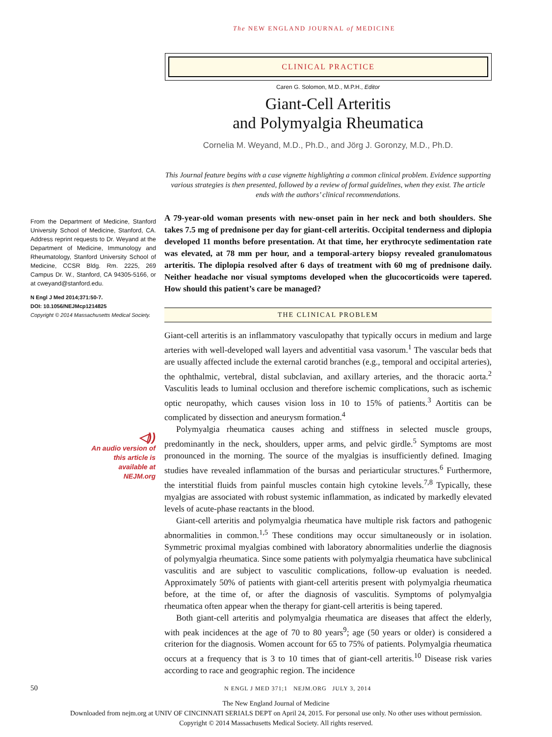The NEW ENGLAND JOURNAL of MEDICINE
CLINICAL PRACTICE
From the Department of Medicine, Stanford University School of Medicine, Stanford, CA. Address reprint requests to Dr. Weyand at the Department of Medicine, Immunology and Rheumatology, Stanford University School of Medicine, CCSR Bldg. Rm. 2225, 269 Campus Dr. W., Stanford, CA 94305-5166, or at cweyand@stanford.edu.
N Engl J Med 2014;371:50-7.
DOI: 10.1056/NEJMcp1214825
Copyright © 2014 Massachusetts Medical Society.
◁))
An audio version of this article is available at NEJM.org
Caren G. Solomon, M.D., M.P.H., Editor
Giant-Cell Arteritis
and Polymyalgia Rheumatica
Cornelia M. Weyand, M.D., Ph.D., and Jörg J. Goronzy, M.D., Ph.D.
This Journal feature begins with a case vignette highlighting a common clinical problem. Evidence supporting various strategies is then presented, followed by a review of formal guidelines, when they exist. The article ends with the authors’ clinical recommendations.
A 79-year-old woman presents with new-onset pain in her neck and both shoulders. She takes 7.5 mg of prednisone per day for giant-cell arteritis. Occipital tenderness and diplopia developed 11 months before presentation. At that time, her erythrocyte sedimentation rate was elevated, at 78 mm per hour, and a temporal-artery biopsy revealed granulomatous arteritis. The diplopia resolved after 6 days of treatment with 60 mg of prednisone daily. Neither headache nor visual symptoms developed when the glucocorticoids were tapered. How should this patient’s care be managed?
THE CLINICAL PROBLEM
Giant-cell arteritis is an inflammatory vasculopathy that typically occurs in medium and large arteries with well-developed wall layers and adventitial vasa vasorum.<sup>1</sup> The vascular beds that are usually affected include the external carotid branches (e.g., temporal and occipital arteries), the ophthalmic, vertebral, distal subclavian, and axillary arteries, and the thoracic aorta.<sup>2</sup> Vasculitis leads to luminal occlusion and therefore ischemic complications, such as ischemic optic neuropathy, which causes vision loss in 10 to 15% of patients.<sup>3</sup> Aortitis can be complicated by dissection and aneurysm formation.<sup>4</sup>
Polymyalgia rheumatica causes aching and stiffness in selected muscle groups, predominantly in the neck, shoulders, upper arms, and pelvic girdle.<sup>5</sup> Symptoms are most pronounced in the morning. The source of the myalgias is insufficiently defined. Imaging studies have revealed inflammation of the bursas and periarticular structures.<sup>6</sup> Furthermore, the interstitial fluids from painful muscles contain high cytokine levels.<sup>7,8</sup> Typically, these myalgias are associated with robust systemic inflammation, as indicated by markedly elevated levels of acute-phase reactants in the blood.
Giant-cell arteritis and polymyalgia rheumatica have multiple risk factors and pathogenic abnormalities in common.<sup>1,5</sup> These conditions may occur simultaneously or in isolation. Symmetric proximal myalgias combined with laboratory abnormalities underlie the diagnosis of polymyalgia rheumatica. Since some patients with polymyalgia rheumatica have subclinical vasculitis and are subject to vasculitic complications, follow-up evaluation is needed. Approximately 50% of patients with giant-cell arteritis present with polymyalgia rheumatica before, at the time of, or after the diagnosis of vasculitis. Symptoms of polymyalgia rheumatica often appear when the therapy for giant-cell arteritis is being tapered.
Both giant-cell arteritis and polymyalgia rheumatica are diseases that affect the elderly, with peak incidences at the age of 70 to 80 years<sup>9</sup>; age (50 years or older) is considered a criterion for the diagnosis. Women account for 65 to 75% of patients. Polymyalgia rheumatica occurs at a frequency that is 3 to 10 times that of giant-cell arteritis.<sup>10</sup> Disease risk varies according to race and geographic region. The incidence
50 N ENGL J MED 371;1 NEJM.ORG JULY 3, 2014
The New England Journal of Medicine
Downloaded from nejm.org at UNIV OF CINCINNATI SERIALS DEPT on April 24, 2015. For personal use only. No other uses without permission.
Copyright © 2014 Massachusetts Medical Society. All rights reserved.